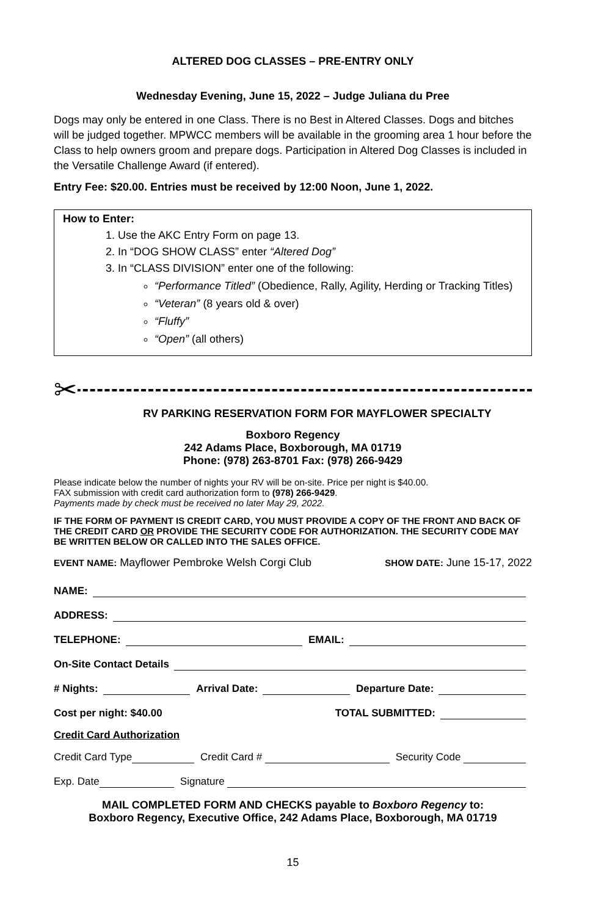ALTERED DOG CLASSES – PRE-ENTRY ONLY
Wednesday Evening, June 15, 2022 – Judge Juliana du Pree
Dogs may only be entered in one Class. There is no Best in Altered Classes. Dogs and bitches will be judged together. MPWCC members will be available in the grooming area 1 hour before the Class to help owners groom and prepare dogs. Participation in Altered Dog Classes is included in the Versatile Challenge Award (if entered).
Entry Fee: $20.00. Entries must be received by 12:00 Noon, June 1, 2022.
How to Enter:
1. Use the AKC Entry Form on page 13.
2. In “DOG SHOW CLASS” enter “Altered Dog”
3. In “CLASS DIVISION” enter one of the following:
“Performance Titled” (Obedience, Rally, Agility, Herding or Tracking Titles)
“Veteran” (8 years old & over)
“Fluffy”
“Open” (all others)
✂
RV PARKING RESERVATION FORM FOR MAYFLOWER SPECIALTY
Boxboro Regency
242 Adams Place, Boxborough, MA 01719
Phone: (978) 263-8701 Fax: (978) 266-9429
Please indicate below the number of nights your RV will be on-site. Price per night is $40.00.
FAX submission with credit card authorization form to (978) 266-9429.
Payments made by check must be received no later May 29, 2022.
IF THE FORM OF PAYMENT IS CREDIT CARD, YOU MUST PROVIDE A COPY OF THE FRONT AND BACK OF THE CREDIT CARD OR PROVIDE THE SECURITY CODE FOR AUTHORIZATION. THE SECURITY CODE MAY BE WRITTEN BELOW OR CALLED INTO THE SALES OFFICE.
EVENT NAME: Mayflower Pembroke Welsh Corgi Club SHOW DATE: June 15-17, 2022
NAME:
ADDRESS:
TELEPHONE: EMAIL:
On-Site Contact Details
# Nights: Arrival Date: Departure Date:
Cost per night: $40.00 TOTAL SUBMITTED:
Credit Card Authorization
Credit Card Type Credit Card # Security Code
Exp. Date Signature
MAIL COMPLETED FORM AND CHECKS payable to Boxboro Regency to:
Boxboro Regency, Executive Office, 242 Adams Place, Boxborough, MA 01719
15